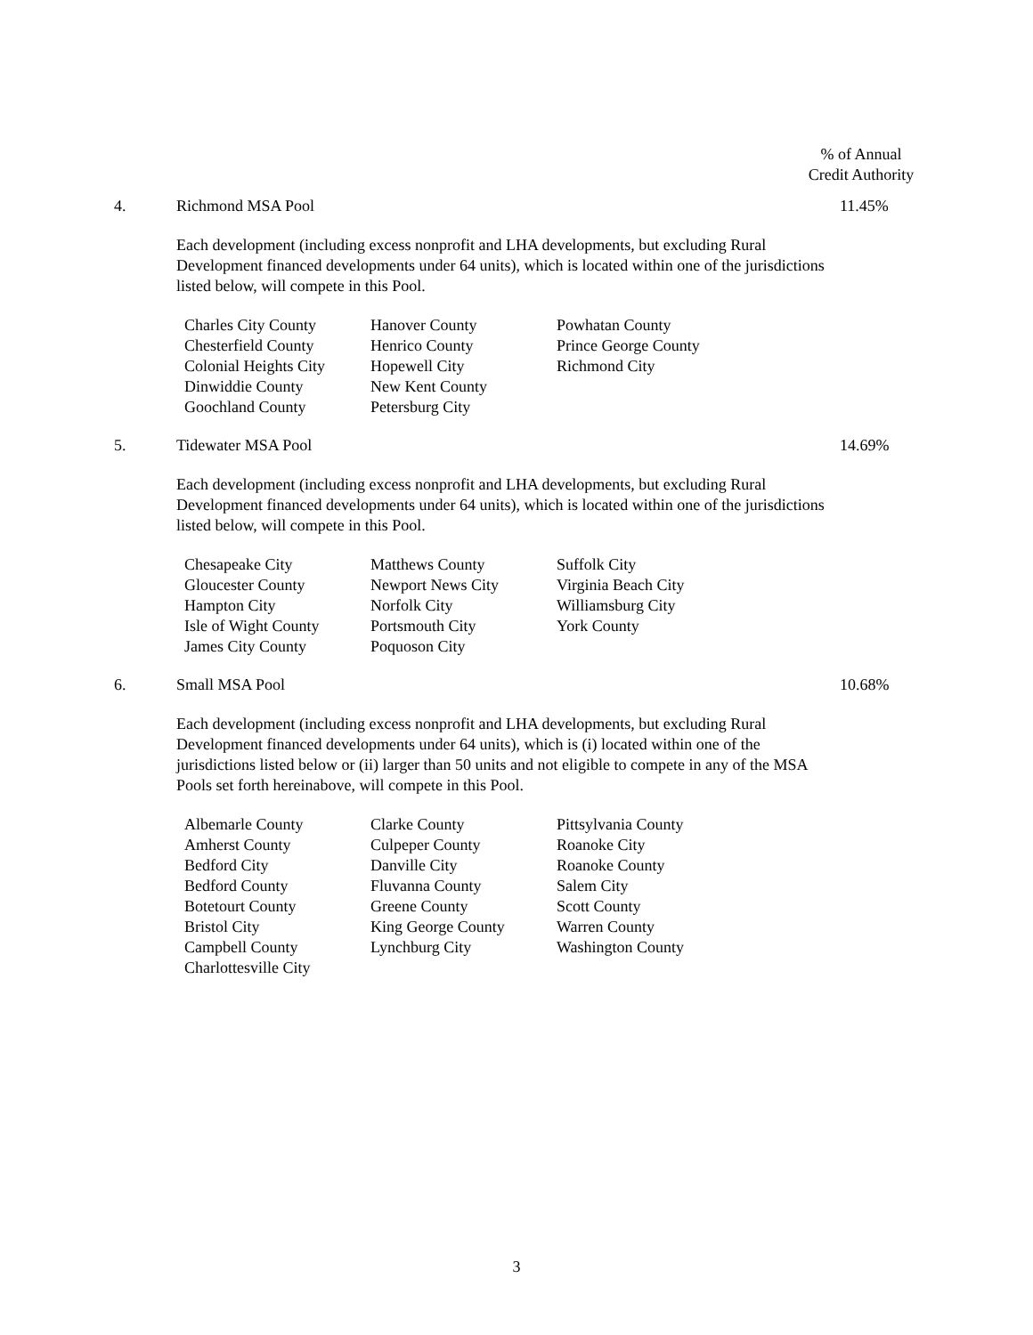% of Annual
Credit Authority
4. Richmond MSA Pool 11.45%
Each development (including excess nonprofit and LHA developments, but excluding Rural Development financed developments under 64 units), which is located within one of the jurisdictions listed below, will compete in this Pool.
| Charles City County | Hanover County | Powhatan County |
| Chesterfield County | Henrico County | Prince George County |
| Colonial Heights City | Hopewell City | Richmond City |
| Dinwiddie County | New Kent County | |
| Goochland County | Petersburg City | |
5. Tidewater MSA Pool 14.69%
Each development (including excess nonprofit and LHA developments, but excluding Rural Development financed developments under 64 units), which is located within one of the jurisdictions listed below, will compete in this Pool.
| Chesapeake City | Matthews County | Suffolk City |
| Gloucester County | Newport News City | Virginia Beach City |
| Hampton City | Norfolk City | Williamsburg City |
| Isle of Wight County | Portsmouth City | York County |
| James City County | Poquoson City | |
6. Small MSA Pool 10.68%
Each development (including excess nonprofit and LHA developments, but excluding Rural Development financed developments under 64 units), which is (i) located within one of the jurisdictions listed below or (ii) larger than 50 units and not eligible to compete in any of the MSA Pools set forth hereinabove, will compete in this Pool.
| Albemarle County | Clarke County | Pittsylvania County |
| Amherst County | Culpeper County | Roanoke City |
| Bedford City | Danville City | Roanoke County |
| Bedford County | Fluvanna County | Salem City |
| Botetourt County | Greene County | Scott County |
| Bristol City | King George County | Warren County |
| Campbell County | Lynchburg City | Washington County |
| Charlottesville City | | |
3